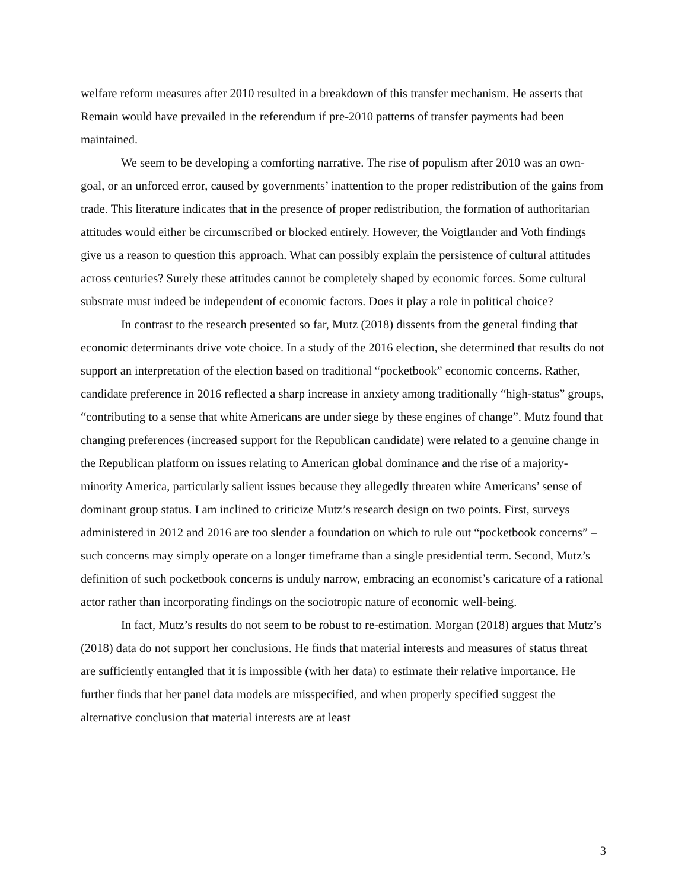welfare reform measures after 2010 resulted in a breakdown of this transfer mechanism. He asserts that Remain would have prevailed in the referendum if pre-2010 patterns of transfer payments had been maintained.
We seem to be developing a comforting narrative. The rise of populism after 2010 was an own-goal, or an unforced error, caused by governments’ inattention to the proper redistribution of the gains from trade. This literature indicates that in the presence of proper redistribution, the formation of authoritarian attitudes would either be circumscribed or blocked entirely. However, the Voigtlander and Voth findings give us a reason to question this approach. What can possibly explain the persistence of cultural attitudes across centuries? Surely these attitudes cannot be completely shaped by economic forces. Some cultural substrate must indeed be independent of economic factors. Does it play a role in political choice?
In contrast to the research presented so far, Mutz (2018) dissents from the general finding that economic determinants drive vote choice. In a study of the 2016 election, she determined that results do not support an interpretation of the election based on traditional “pocketbook” economic concerns. Rather, candidate preference in 2016 reflected a sharp increase in anxiety among traditionally “high-status” groups, “contributing to a sense that white Americans are under siege by these engines of change”. Mutz found that changing preferences (increased support for the Republican candidate) were related to a genuine change in the Republican platform on issues relating to American global dominance and the rise of a majority-minority America, particularly salient issues because they allegedly threaten white Americans’ sense of dominant group status. I am inclined to criticize Mutz’s research design on two points. First, surveys administered in 2012 and 2016 are too slender a foundation on which to rule out “pocketbook concerns” – such concerns may simply operate on a longer timeframe than a single presidential term. Second, Mutz’s definition of such pocketbook concerns is unduly narrow, embracing an economist’s caricature of a rational actor rather than incorporating findings on the sociotropic nature of economic well-being.
In fact, Mutz’s results do not seem to be robust to re-estimation. Morgan (2018) argues that Mutz’s (2018) data do not support her conclusions. He finds that material interests and measures of status threat are sufficiently entangled that it is impossible (with her data) to estimate their relative importance. He further finds that her panel data models are misspecified, and when properly specified suggest the alternative conclusion that material interests are at least
3